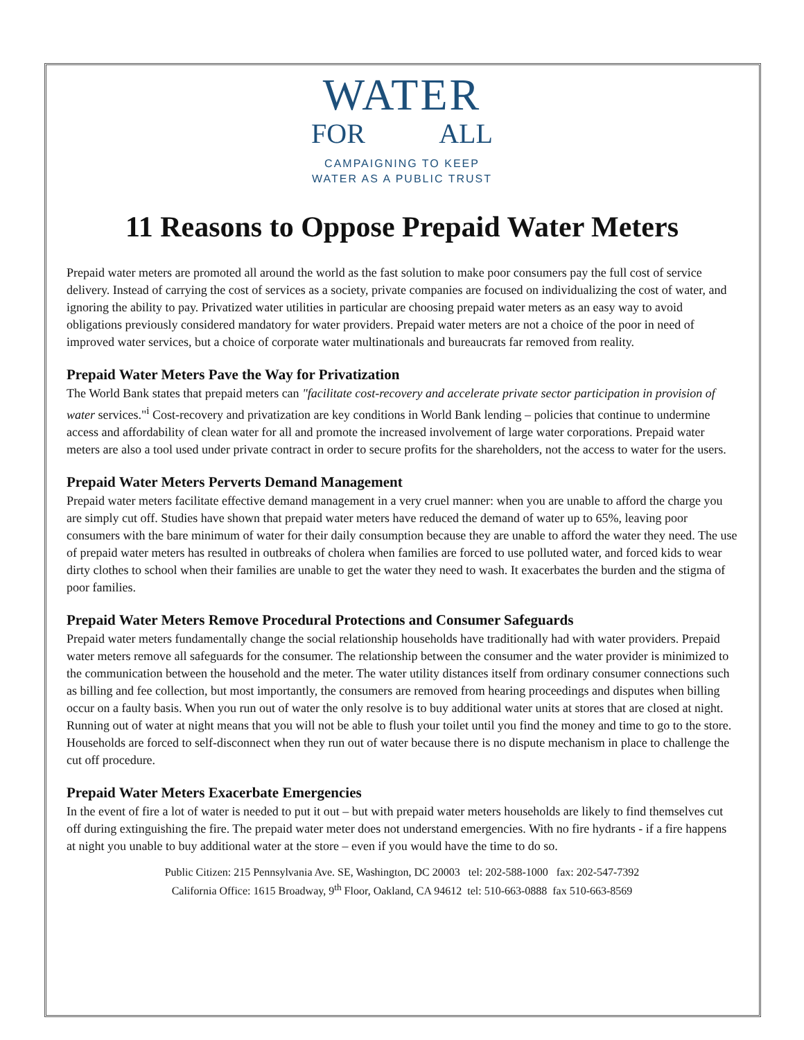WATER
FOR ALL
CAMPAIGNING TO KEEP
WATER AS A PUBLIC TRUST
11 Reasons to Oppose Prepaid Water Meters
Prepaid water meters are promoted all around the world as the fast solution to make poor consumers pay the full cost of service delivery. Instead of carrying the cost of services as a society, private companies are focused on individualizing the cost of water, and ignoring the ability to pay. Privatized water utilities in particular are choosing prepaid water meters as an easy way to avoid obligations previously considered mandatory for water providers. Prepaid water meters are not a choice of the poor in need of improved water services, but a choice of corporate water multinationals and bureaucrats far removed from reality.
Prepaid Water Meters Pave the Way for Privatization
The World Bank states that prepaid meters can "facilitate cost-recovery and accelerate private sector participation in provision of water services."<sup>i</sup> Cost-recovery and privatization are key conditions in World Bank lending – policies that continue to undermine access and affordability of clean water for all and promote the increased involvement of large water corporations. Prepaid water meters are also a tool used under private contract in order to secure profits for the shareholders, not the access to water for the users.
Prepaid Water Meters Perverts Demand Management
Prepaid water meters facilitate effective demand management in a very cruel manner: when you are unable to afford the charge you are simply cut off. Studies have shown that prepaid water meters have reduced the demand of water up to 65%, leaving poor consumers with the bare minimum of water for their daily consumption because they are unable to afford the water they need. The use of prepaid water meters has resulted in outbreaks of cholera when families are forced to use polluted water, and forced kids to wear dirty clothes to school when their families are unable to get the water they need to wash. It exacerbates the burden and the stigma of poor families.
Prepaid Water Meters Remove Procedural Protections and Consumer Safeguards
Prepaid water meters fundamentally change the social relationship households have traditionally had with water providers. Prepaid water meters remove all safeguards for the consumer. The relationship between the consumer and the water provider is minimized to the communication between the household and the meter. The water utility distances itself from ordinary consumer connections such as billing and fee collection, but most importantly, the consumers are removed from hearing proceedings and disputes when billing occur on a faulty basis. When you run out of water the only resolve is to buy additional water units at stores that are closed at night. Running out of water at night means that you will not be able to flush your toilet until you find the money and time to go to the store. Households are forced to self-disconnect when they run out of water because there is no dispute mechanism in place to challenge the cut off procedure.
Prepaid Water Meters Exacerbate Emergencies
In the event of fire a lot of water is needed to put it out – but with prepaid water meters households are likely to find themselves cut off during extinguishing the fire. The prepaid water meter does not understand emergencies. With no fire hydrants - if a fire happens at night you unable to buy additional water at the store – even if you would have the time to do so.
Public Citizen: 215 Pennsylvania Ave. SE, Washington, DC 20003 tel: 202-588-1000 fax: 202-547-7392
California Office: 1615 Broadway, 9<sup>th</sup> Floor, Oakland, CA 94612 tel: 510-663-0888 fax 510-663-8569